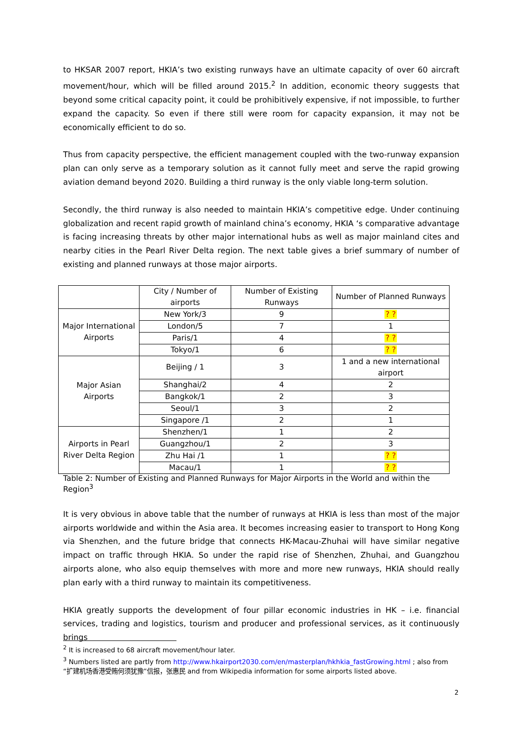to HKSAR 2007 report, HKIA’s two existing runways have an ultimate capacity of over 60 aircraft movement/hour, which will be filled around 2015.<sup>2</sup> In addition, economic theory suggests that beyond some critical capacity point, it could be prohibitively expensive, if not impossible, to further expand the capacity. So even if there still were room for capacity expansion, it may not be economically efficient to do so.
Thus from capacity perspective, the efficient management coupled with the two-runway expansion plan can only serve as a temporary solution as it cannot fully meet and serve the rapid growing aviation demand beyond 2020. Building a third runway is the only viable long-term solution.
Secondly, the third runway is also needed to maintain HKIA’s competitive edge. Under continuing globalization and recent rapid growth of mainland china’s economy, HKIA ‘s comparative advantage is facing increasing threats by other major international hubs as well as major mainland cites and nearby cities in the Pearl River Delta region. The next table gives a brief summary of number of existing and planned runways at those major airports.
| | City / Number of airports | Number of Existing Runways | Number of Planned Runways |
| Major International Airports | New York/3 | 9 | ? ? |
| | London/5 | 7 | 1 |
| | Paris/1 | 4 | ? ? |
| | Tokyo/1 | 6 | ? ? |
| Major Asian Airports | Beijing / 1 | 3 | 1 and a new international airport |
| | Shanghai/2 | 4 | 2 |
| | Bangkok/1 | 2 | 3 |
| | Seoul/1 | 3 | 2 |
| | Singapore /1 | 2 | 1 |
| Airports in Pearl River Delta Region | Shenzhen/1 | 1 | 2 |
| | Guangzhou/1 | 2 | 3 |
| | Zhu Hai /1 | 1 | ? ? |
| | Macau/1 | 1 | ? ? |
Table 2: Number of Existing and Planned Runways for Major Airports in the World and within the Region<sup>3</sup>
It is very obvious in above table that the number of runways at HKIA is less than most of the major airports worldwide and within the Asia area. It becomes increasing easier to transport to Hong Kong via Shenzhen, and the future bridge that connects HK-Macau-Zhuhai will have similar negative impact on traffic through HKIA. So under the rapid rise of Shenzhen, Zhuhai, and Guangzhou airports alone, who also equip themselves with more and more new runways, HKIA should really plan early with a third runway to maintain its competitiveness.
HKIA greatly supports the development of four pillar economic industries in HK – i.e. financial services, trading and logistics, tourism and producer and professional services, as it continuously brings
<sup>2</sup> It is increased to 68 aircraft movement/hour later.
<sup>3</sup> Numbers listed are partly from http://www.hkairport2030.com/en/masterplan/hkhkia_fastGrowing.html ; also from “扩建机场香港受贿何须犹豫”信报，张惠民 and from Wikipedia information for some airports listed above.
2